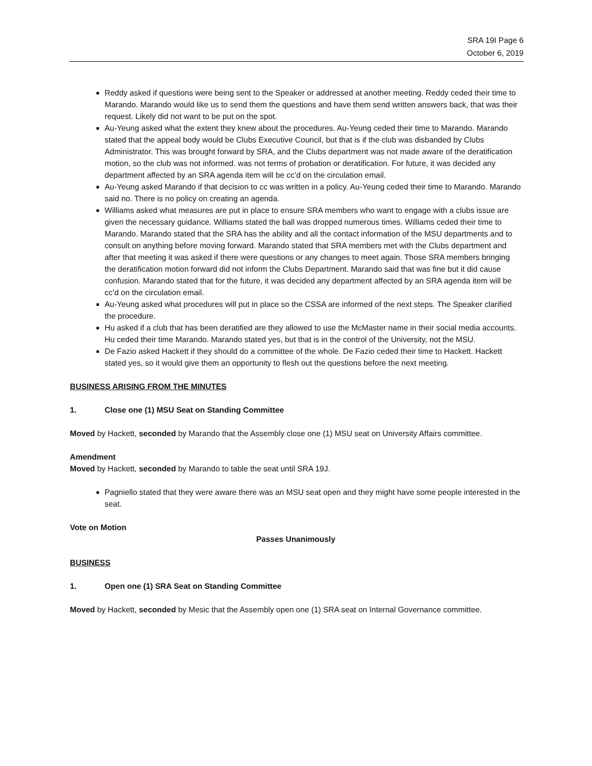SRA 19I Page 6
October 6, 2019
Reddy asked if questions were being sent to the Speaker or addressed at another meeting. Reddy ceded their time to Marando. Marando would like us to send them the questions and have them send written answers back, that was their request. Likely did not want to be put on the spot.
Au-Yeung asked what the extent they knew about the procedures. Au-Yeung ceded their time to Marando. Marando stated that the appeal body would be Clubs Executive Council, but that is if the club was disbanded by Clubs Administrator. This was brought forward by SRA, and the Clubs department was not made aware of the deratification motion, so the club was not informed. was not terms of probation or deratification. For future, it was decided any department affected by an SRA agenda item will be cc’d on the circulation email.
Au-Yeung asked Marando if that decision to cc was written in a policy. Au-Yeung ceded their time to Marando. Marando said no. There is no policy on creating an agenda.
Williams asked what measures are put in place to ensure SRA members who want to engage with a clubs issue are given the necessary guidance. Williams stated the ball was dropped numerous times. Williams ceded their time to Marando. Marando stated that the SRA has the ability and all the contact information of the MSU departments and to consult on anything before moving forward. Marando stated that SRA members met with the Clubs department and after that meeting it was asked if there were questions or any changes to meet again. Those SRA members bringing the deratification motion forward did not inform the Clubs Department. Marando said that was fine but it did cause confusion. Marando stated that for the future, it was decided any department affected by an SRA agenda item will be cc’d on the circulation email.
Au-Yeung asked what procedures will put in place so the CSSA are informed of the next steps. The Speaker clarified the procedure.
Hu asked if a club that has been deratified are they allowed to use the McMaster name in their social media accounts. Hu ceded their time Marando. Marando stated yes, but that is in the control of the University, not the MSU.
De Fazio asked Hackett if they should do a committee of the whole. De Fazio ceded their time to Hackett. Hackett stated yes, so it would give them an opportunity to flesh out the questions before the next meeting.
BUSINESS ARISING FROM THE MINUTES
1. Close one (1) MSU Seat on Standing Committee
Moved by Hackett, seconded by Marando that the Assembly close one (1) MSU seat on University Affairs committee.
Amendment
Moved by Hackett, seconded by Marando to table the seat until SRA 19J.
Pagniello stated that they were aware there was an MSU seat open and they might have some people interested in the seat.
Vote on Motion
Passes Unanimously
BUSINESS
1. Open one (1) SRA Seat on Standing Committee
Moved by Hackett, seconded by Mesic that the Assembly open one (1) SRA seat on Internal Governance committee.